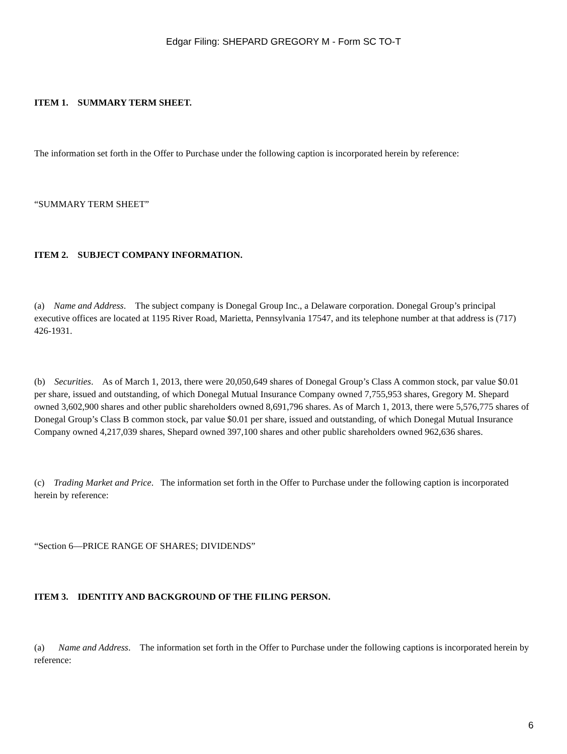Edgar Filing: SHEPARD GREGORY M - Form SC TO-T
ITEM 1. SUMMARY TERM SHEET.
The information set forth in the Offer to Purchase under the following caption is incorporated herein by reference:
“SUMMARY TERM SHEET”
ITEM 2. SUBJECT COMPANY INFORMATION.
(a) Name and Address. The subject company is Donegal Group Inc., a Delaware corporation. Donegal Group’s principal executive offices are located at 1195 River Road, Marietta, Pennsylvania 17547, and its telephone number at that address is (717) 426-1931.
(b) Securities. As of March 1, 2013, there were 20,050,649 shares of Donegal Group’s Class A common stock, par value $0.01 per share, issued and outstanding, of which Donegal Mutual Insurance Company owned 7,755,953 shares, Gregory M. Shepard owned 3,602,900 shares and other public shareholders owned 8,691,796 shares. As of March 1, 2013, there were 5,576,775 shares of Donegal Group’s Class B common stock, par value $0.01 per share, issued and outstanding, of which Donegal Mutual Insurance Company owned 4,217,039 shares, Shepard owned 397,100 shares and other public shareholders owned 962,636 shares.
(c) Trading Market and Price. The information set forth in the Offer to Purchase under the following caption is incorporated herein by reference:
“Section 6—PRICE RANGE OF SHARES; DIVIDENDS”
ITEM 3. IDENTITY AND BACKGROUND OF THE FILING PERSON.
(a) Name and Address. The information set forth in the Offer to Purchase under the following captions is incorporated herein by reference:
6